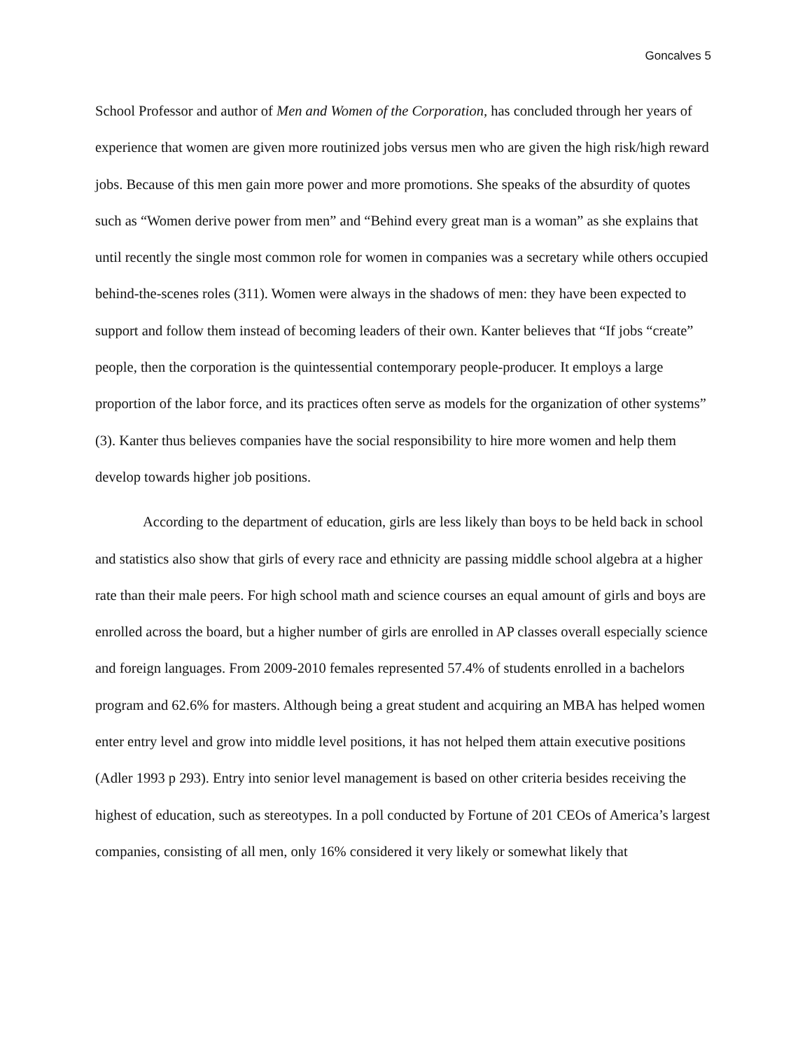Goncalves 5
School Professor and author of Men and Women of the Corporation, has concluded through her years of experience that women are given more routinized jobs versus men who are given the high risk/high reward jobs. Because of this men gain more power and more promotions. She speaks of the absurdity of quotes such as “Women derive power from men” and “Behind every great man is a woman” as she explains that until recently the single most common role for women in companies was a secretary while others occupied behind-the-scenes roles (311). Women were always in the shadows of men: they have been expected to support and follow them instead of becoming leaders of their own. Kanter believes that “If jobs “create” people, then the corporation is the quintessential contemporary people-producer. It employs a large proportion of the labor force, and its practices often serve as models for the organization of other systems” (3). Kanter thus believes companies have the social responsibility to hire more women and help them develop towards higher job positions.
According to the department of education, girls are less likely than boys to be held back in school and statistics also show that girls of every race and ethnicity are passing middle school algebra at a higher rate than their male peers. For high school math and science courses an equal amount of girls and boys are enrolled across the board, but a higher number of girls are enrolled in AP classes overall especially science and foreign languages. From 2009-2010 females represented 57.4% of students enrolled in a bachelors program and 62.6% for masters. Although being a great student and acquiring an MBA has helped women enter entry level and grow into middle level positions, it has not helped them attain executive positions (Adler 1993 p 293). Entry into senior level management is based on other criteria besides receiving the highest of education, such as stereotypes. In a poll conducted by Fortune of 201 CEOs of America’s largest companies, consisting of all men, only 16% considered it very likely or somewhat likely that